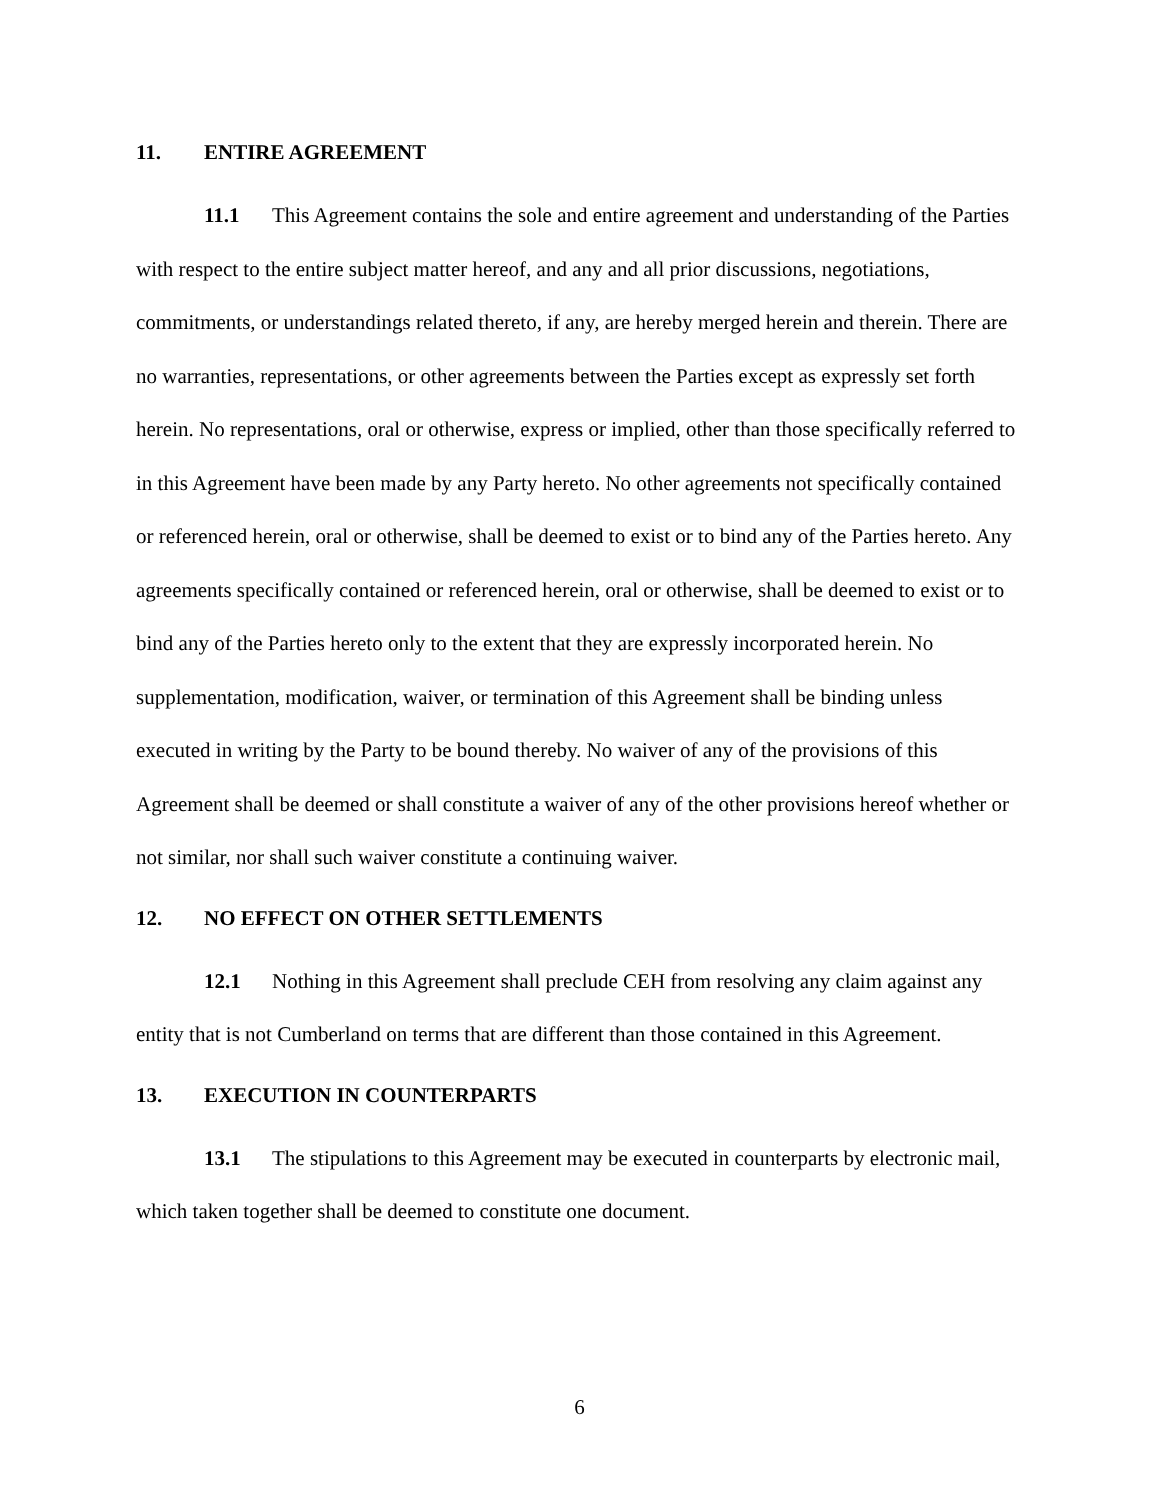11. ENTIRE AGREEMENT
11.1 This Agreement contains the sole and entire agreement and understanding of the Parties with respect to the entire subject matter hereof, and any and all prior discussions, negotiations, commitments, or understandings related thereto, if any, are hereby merged herein and therein. There are no warranties, representations, or other agreements between the Parties except as expressly set forth herein. No representations, oral or otherwise, express or implied, other than those specifically referred to in this Agreement have been made by any Party hereto. No other agreements not specifically contained or referenced herein, oral or otherwise, shall be deemed to exist or to bind any of the Parties hereto. Any agreements specifically contained or referenced herein, oral or otherwise, shall be deemed to exist or to bind any of the Parties hereto only to the extent that they are expressly incorporated herein. No supplementation, modification, waiver, or termination of this Agreement shall be binding unless executed in writing by the Party to be bound thereby. No waiver of any of the provisions of this Agreement shall be deemed or shall constitute a waiver of any of the other provisions hereof whether or not similar, nor shall such waiver constitute a continuing waiver.
12. NO EFFECT ON OTHER SETTLEMENTS
12.1 Nothing in this Agreement shall preclude CEH from resolving any claim against any entity that is not Cumberland on terms that are different than those contained in this Agreement.
13. EXECUTION IN COUNTERPARTS
13.1 The stipulations to this Agreement may be executed in counterparts by electronic mail, which taken together shall be deemed to constitute one document.
6